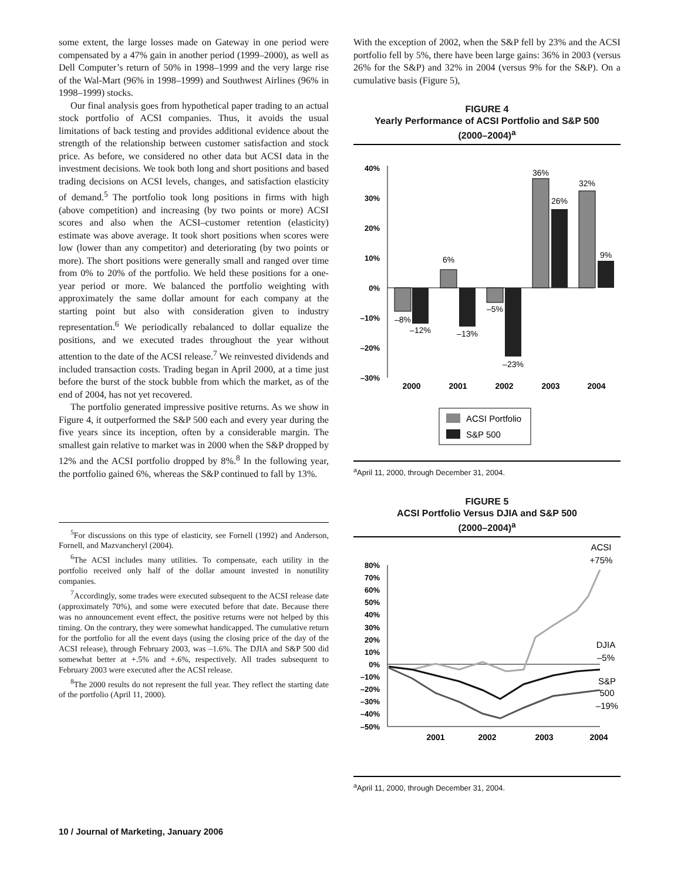some extent, the large losses made on Gateway in one period were compensated by a 47% gain in another period (1999–2000), as well as Dell Computer’s return of 50% in 1998–1999 and the very large rise of the Wal-Mart (96% in 1998–1999) and Southwest Airlines (96% in 1998–1999) stocks.
Our final analysis goes from hypothetical paper trading to an actual stock portfolio of ACSI companies. Thus, it avoids the usual limitations of back testing and provides additional evidence about the strength of the relationship between customer satisfaction and stock price. As before, we considered no other data but ACSI data in the investment decisions. We took both long and short positions and based trading decisions on ACSI levels, changes, and satisfaction elasticity of demand.<sup>5</sup> The portfolio took long positions in firms with high (above competition) and increasing (by two points or more) ACSI scores and also when the ACSI–customer retention (elasticity) estimate was above average. It took short positions when scores were low (lower than any competitor) and deteriorating (by two points or more). The short positions were generally small and ranged over time from 0% to 20% of the portfolio. We held these positions for a one-year period or more. We balanced the portfolio weighting with approximately the same dollar amount for each company at the starting point but also with consideration given to industry representation.<sup>6</sup> We periodically rebalanced to dollar equalize the positions, and we executed trades throughout the year without attention to the date of the ACSI release.<sup>7</sup> We reinvested dividends and included transaction costs. Trading began in April 2000, at a time just before the burst of the stock bubble from which the market, as of the end of 2004, has not yet recovered.
The portfolio generated impressive positive returns. As we show in Figure 4, it outperformed the S&P 500 each and every year during the five years since its inception, often by a considerable margin. The smallest gain relative to market was in 2000 when the S&P dropped by 12% and the ACSI portfolio dropped by 8%.<sup>8</sup> In the following year, the portfolio gained 6%, whereas the S&P continued to fall by 13%.
<sup>5</sup> For discussions on this type of elasticity, see Fornell (1992) and Anderson, Fornell, and Mazvancheryl (2004).
<sup>6</sup> The ACSI includes many utilities. To compensate, each utility in the portfolio received only half of the dollar amount invested in nonutility companies.
<sup>7</sup> Accordingly, some trades were executed subsequent to the ACSI release date (approximately 70%), and some were executed before that date. Because there was no announcement event effect, the positive returns were not helped by this timing. On the contrary, they were somewhat handicapped. The cumulative return for the portfolio for all the event days (using the closing price of the day of the ACSI release), through February 2003, was –1.6%. The DJIA and S&P 500 did somewhat better at +.5% and +.6%, respectively. All trades subsequent to February 2003 were executed after the ACSI release.
<sup>8</sup> The 2000 results do not represent the full year. They reflect the starting date of the portfolio (April 11, 2000).
With the exception of 2002, when the S&P fell by 23% and the ACSI portfolio fell by 5%, there have been large gains: 36% in 2003 (versus 26% for the S&P) and 32% in 2004 (versus 9% for the S&P). On a cumulative basis (Figure 5),
FIGURE 4
Yearly Performance of ACSI Portfolio and S&P 500
(2000–2004)<sup>a</sup>
40%
30%
20%
10%
0%
–10%
–20%
–30%
–8%
–12%
6%
–13%
–5%
–23%
36%
26%
32%
9%
2000
2001
2002
2003
2004
ACSI Portfolio
S&P 500
<sup>a</sup> April 11, 2000, through December 31, 2004.
FIGURE 5
ACSI Portfolio Versus DJIA and S&P 500
(2000–2004)<sup>a</sup>
80%
70%
60%
50%
40%
30%
20%
10%
0%
–10%
–20%
–30%
–40%
–50%
ACSI
+75%
DJIA
–5%
S&P
500
–19%
2001
2002
2003
2004
<sup>a</sup> April 11, 2000, through December 31, 2004.
10 / Journal of Marketing, January 2006